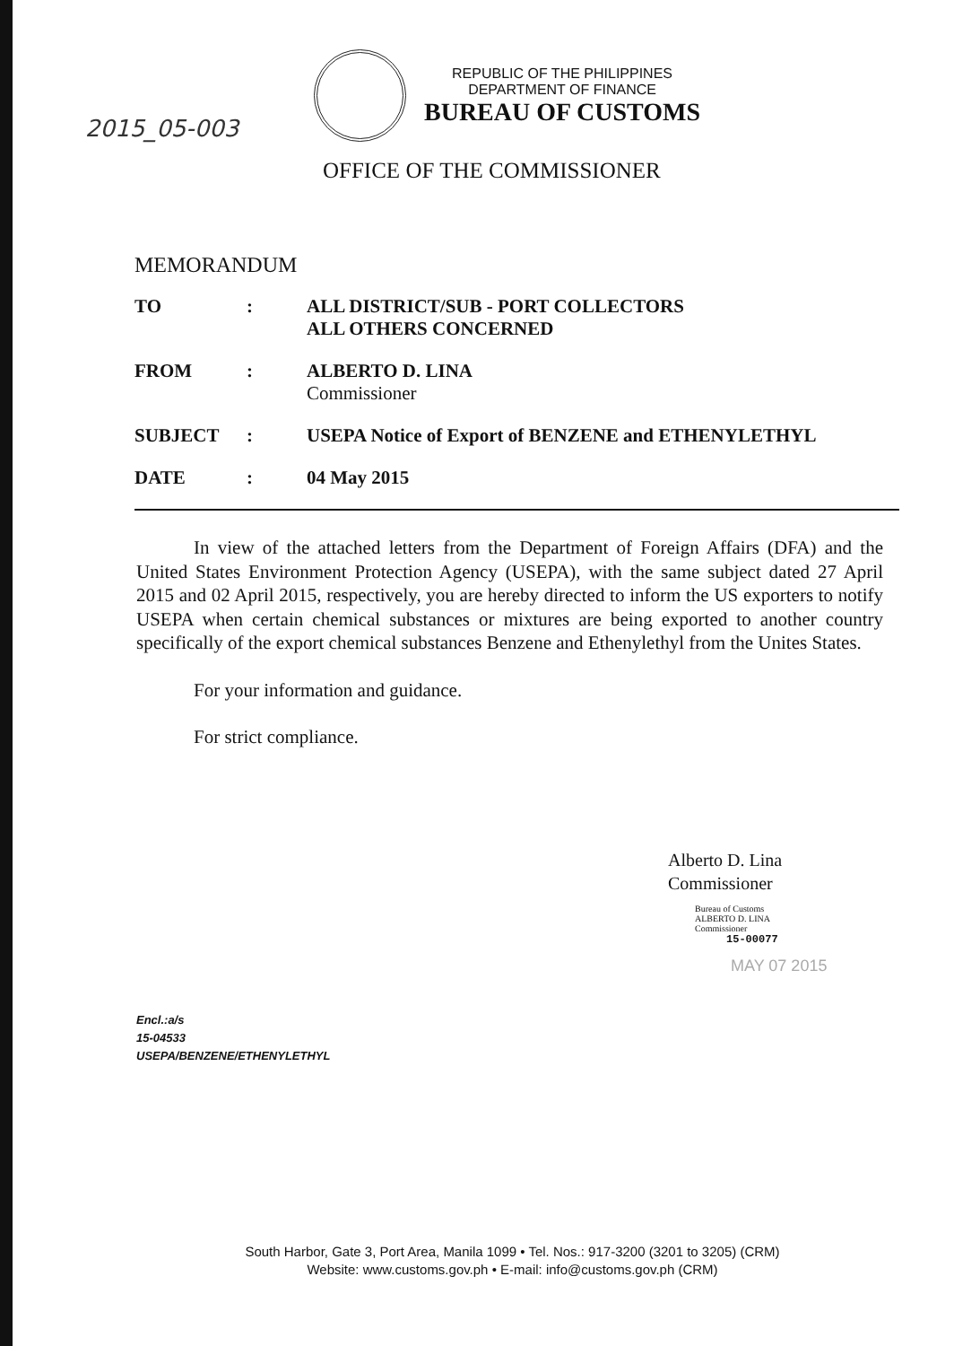2015_05-003
REPUBLIC OF THE PHILIPPINES
DEPARTMENT OF FINANCE
BUREAU OF CUSTOMS
OFFICE OF THE COMMISSIONER
MEMORANDUM
| TO | : | ALL DISTRICT/SUB - PORT COLLECTORS ALL OTHERS CONCERNED |
| FROM | : | ALBERTO D. LINA Commissioner |
| SUBJECT | : | USEPA Notice of Export of BENZENE and ETHENYLETHYL |
| DATE | : | 04 May 2015 |
In view of the attached letters from the Department of Foreign Affairs (DFA) and the United States Environment Protection Agency (USEPA), with the same subject dated 27 April 2015 and 02 April 2015, respectively, you are hereby directed to inform the US exporters to notify USEPA when certain chemical substances or mixtures are being exported to another country specifically of the export chemical substances Benzene and Ethenylethyl from the Unites States.
For your information and guidance.
For strict compliance.
Alberto D. Lina
Commissioner
Bureau of Customs
ALBERTO D. LINA
Commissioner
15-00077
MAY 07 2015
Encl.:a/s
15-04533
USEPA/BENZENE/ETHENYLETHYL
South Harbor, Gate 3, Port Area, Manila 1099 • Tel. Nos.: 917-3200 (3201 to 3205) (CRM)
Website: www.customs.gov.ph • E-mail: info@customs.gov.ph (CRM)